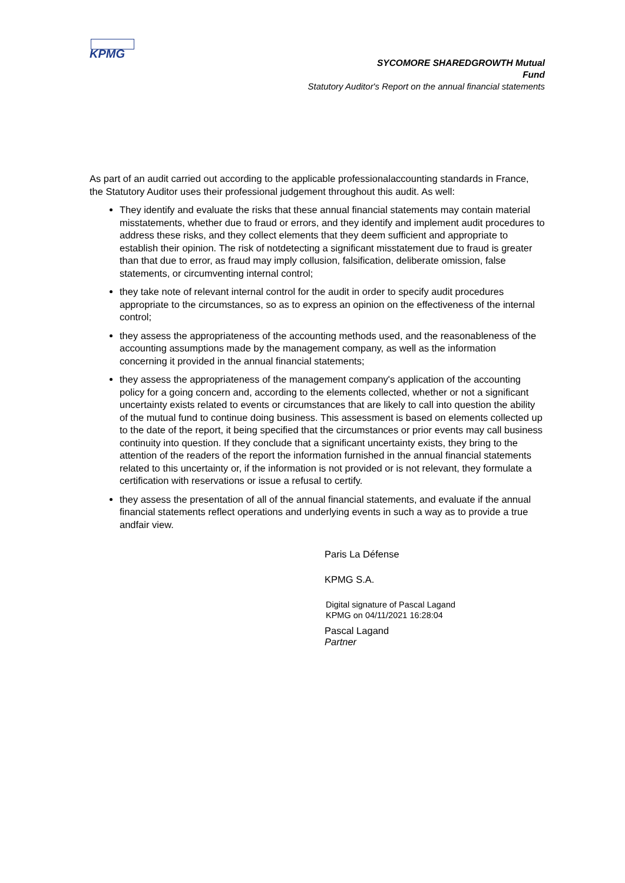KPMG
SYCOMORE SHAREDGROWTH Mutual
Fund
Statutory Auditor's Report on the annual financial statements
As part of an audit carried out according to the applicable professionalaccounting standards in France, the Statutory Auditor uses their professional judgement throughout this audit. As well:
They identify and evaluate the risks that these annual financial statements may contain material misstatements, whether due to fraud or errors, and they identify and implement audit procedures to address these risks, and they collect elements that they deem sufficient and appropriate to establish their opinion. The risk of notdetecting a significant misstatement due to fraud is greater than that due to error, as fraud may imply collusion, falsification, deliberate omission, false statements, or circumventing internal control;
they take note of relevant internal control for the audit in order to specify audit procedures appropriate to the circumstances, so as to express an opinion on the effectiveness of the internal control;
they assess the appropriateness of the accounting methods used, and the reasonableness of the accounting assumptions made by the management company, as well as the information concerning it provided in the annual financial statements;
they assess the appropriateness of the management company's application of the accounting policy for a going concern and, according to the elements collected, whether or not a significant uncertainty exists related to events or circumstances that are likely to call into question the ability of the mutual fund to continue doing business. This assessment is based on elements collected up to the date of the report, it being specified that the circumstances or prior events may call business continuity into question. If they conclude that a significant uncertainty exists, they bring to the attention of the readers of the report the information furnished in the annual financial statements related to this uncertainty or, if the information is not provided or is not relevant, they formulate a certification with reservations or issue a refusal to certify.
they assess the presentation of all of the annual financial statements, and evaluate if the annual financial statements reflect operations and underlying events in such a way as to provide a true andfair view.
Paris La Défense
KPMG S.A.
Digital signature of Pascal Lagand
KPMG on 04/11/2021 16:28:04
Pascal Lagand
Partner